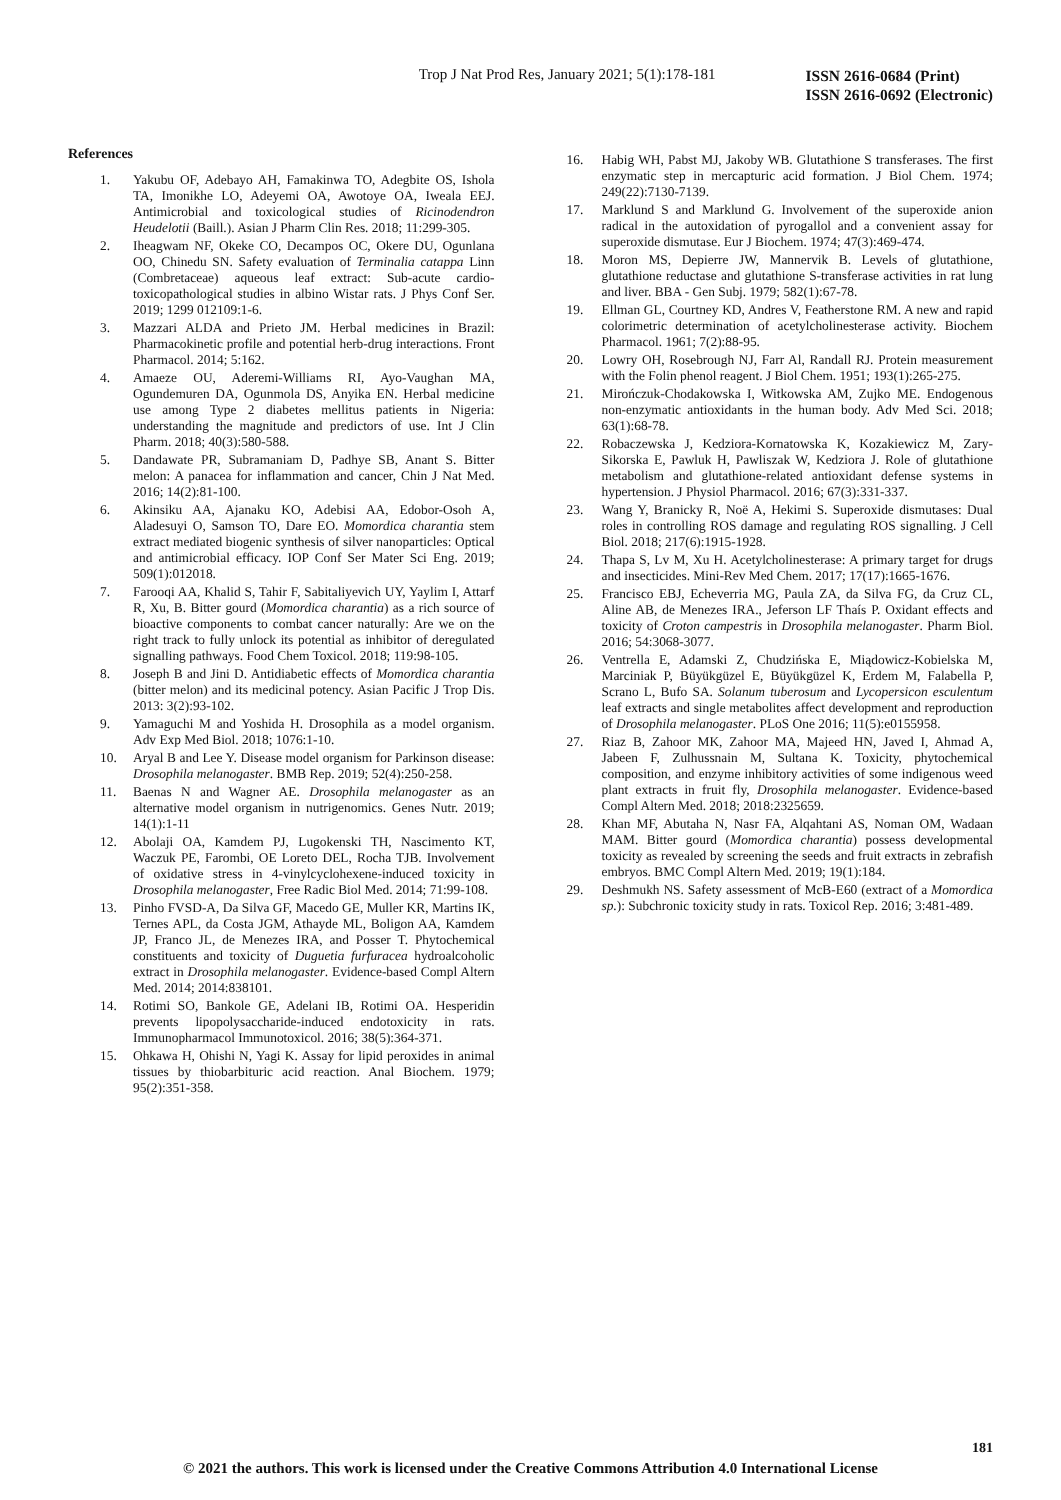Trop J Nat Prod Res, January 2021; 5(1):178-181
ISSN 2616-0684 (Print)
ISSN 2616-0692 (Electronic)
References
1. Yakubu OF, Adebayo AH, Famakinwa TO, Adegbite OS, Ishola TA, Imonikhe LO, Adeyemi OA, Awotoye OA, Iweala EEJ. Antimicrobial and toxicological studies of Ricinodendron Heudelotii (Baill.). Asian J Pharm Clin Res. 2018; 11:299-305.
2. Iheagwam NF, Okeke CO, Decampos OC, Okere DU, Ogunlana OO, Chinedu SN. Safety evaluation of Terminalia catappa Linn (Combretaceae) aqueous leaf extract: Sub-acute cardio-toxicopathological studies in albino Wistar rats. J Phys Conf Ser. 2019; 1299 012109:1-6.
3. Mazzari ALDA and Prieto JM. Herbal medicines in Brazil: Pharmacokinetic profile and potential herb-drug interactions. Front Pharmacol. 2014; 5:162.
4. Amaeze OU, Aderemi-Williams RI, Ayo-Vaughan MA, Ogundemuren DA, Ogunmola DS, Anyika EN. Herbal medicine use among Type 2 diabetes mellitus patients in Nigeria: understanding the magnitude and predictors of use. Int J Clin Pharm. 2018; 40(3):580-588.
5. Dandawate PR, Subramaniam D, Padhye SB, Anant S. Bitter melon: A panacea for inflammation and cancer, Chin J Nat Med. 2016; 14(2):81-100.
6. Akinsiku AA, Ajanaku KO, Adebisi AA, Edobor-Osoh A, Aladesuyi O, Samson TO, Dare EO. Momordica charantia stem extract mediated biogenic synthesis of silver nanoparticles: Optical and antimicrobial efficacy. IOP Conf Ser Mater Sci Eng. 2019; 509(1):012018.
7. Farooqi AA, Khalid S, Tahir F, Sabitaliyevich UY, Yaylim I, Attarf R, Xu, B. Bitter gourd (Momordica charantia) as a rich source of bioactive components to combat cancer naturally: Are we on the right track to fully unlock its potential as inhibitor of deregulated signalling pathways. Food Chem Toxicol. 2018; 119:98-105.
8. Joseph B and Jini D. Antidiabetic effects of Momordica charantia (bitter melon) and its medicinal potency. Asian Pacific J Trop Dis. 2013: 3(2):93-102.
9. Yamaguchi M and Yoshida H. Drosophila as a model organism. Adv Exp Med Biol. 2018; 1076:1-10.
10. Aryal B and Lee Y. Disease model organism for Parkinson disease: Drosophila melanogaster. BMB Rep. 2019; 52(4):250-258.
11. Baenas N and Wagner AE. Drosophila melanogaster as an alternative model organism in nutrigenomics. Genes Nutr. 2019; 14(1):1-11
12. Abolaji OA, Kamdem PJ, Lugokenski TH, Nascimento KT, Waczuk PE, Farombi, OE Loreto DEL, Rocha TJB. Involvement of oxidative stress in 4-vinylcyclohexene-induced toxicity in Drosophila melanogaster, Free Radic Biol Med. 2014; 71:99-108.
13. Pinho FVSD-A, Da Silva GF, Macedo GE, Muller KR, Martins IK, Ternes APL, da Costa JGM, Athayde ML, Boligon AA, Kamdem JP, Franco JL, de Menezes IRA, and Posser T. Phytochemical constituents and toxicity of Duguetia furfuracea hydroalcoholic extract in Drosophila melanogaster. Evidence-based Compl Altern Med. 2014; 2014:838101.
14. Rotimi SO, Bankole GE, Adelani IB, Rotimi OA. Hesperidin prevents lipopolysaccharide-induced endotoxicity in rats. Immunopharmacol Immunotoxicol. 2016; 38(5):364-371.
15. Ohkawa H, Ohishi N, Yagi K. Assay for lipid peroxides in animal tissues by thiobarbituric acid reaction. Anal Biochem. 1979; 95(2):351-358.
16. Habig WH, Pabst MJ, Jakoby WB. Glutathione S transferases. The first enzymatic step in mercapturic acid formation. J Biol Chem. 1974; 249(22):7130-7139.
17. Marklund S and Marklund G. Involvement of the superoxide anion radical in the autoxidation of pyrogallol and a convenient assay for superoxide dismutase. Eur J Biochem. 1974; 47(3):469-474.
18. Moron MS, Depierre JW, Mannervik B. Levels of glutathione, glutathione reductase and glutathione S-transferase activities in rat lung and liver. BBA - Gen Subj. 1979; 582(1):67-78.
19. Ellman GL, Courtney KD, Andres V, Featherstone RM. A new and rapid colorimetric determination of acetylcholinesterase activity. Biochem Pharmacol. 1961; 7(2):88-95.
20. Lowry OH, Rosebrough NJ, Farr Al, Randall RJ. Protein measurement with the Folin phenol reagent. J Biol Chem. 1951; 193(1):265-275.
21. Mirończuk-Chodakowska I, Witkowska AM, Zujko ME. Endogenous non-enzymatic antioxidants in the human body. Adv Med Sci. 2018; 63(1):68-78.
22. Robaczewska J, Kedziora-Kornatowska K, Kozakiewicz M, Zary-Sikorska E, Pawluk H, Pawliszak W, Kedziora J. Role of glutathione metabolism and glutathione-related antioxidant defense systems in hypertension. J Physiol Pharmacol. 2016; 67(3):331-337.
23. Wang Y, Branicky R, Noë A, Hekimi S. Superoxide dismutases: Dual roles in controlling ROS damage and regulating ROS signalling. J Cell Biol. 2018; 217(6):1915-1928.
24. Thapa S, Lv M, Xu H. Acetylcholinesterase: A primary target for drugs and insecticides. Mini-Rev Med Chem. 2017; 17(17):1665-1676.
25. Francisco EBJ, Echeverria MG, Paula ZA, da Silva FG, da Cruz CL, Aline AB, de Menezes IRA., Jeferson LF Thaís P. Oxidant effects and toxicity of Croton campestris in Drosophila melanogaster. Pharm Biol. 2016; 54:3068-3077.
26. Ventrella E, Adamski Z, Chudzińska E, Miądowicz-Kobielska M, Marciniak P, Büyükgüzel E, Büyükgüzel K, Erdem M, Falabella P, Scrano L, Bufo SA. Solanum tuberosum and Lycopersicon esculentum leaf extracts and single metabolites affect development and reproduction of Drosophila melanogaster. PLoS One 2016; 11(5):e0155958.
27. Riaz B, Zahoor MK, Zahoor MA, Majeed HN, Javed I, Ahmad A, Jabeen F, Zulhussnain M, Sultana K. Toxicity, phytochemical composition, and enzyme inhibitory activities of some indigenous weed plant extracts in fruit fly, Drosophila melanogaster. Evidence-based Compl Altern Med. 2018; 2018:2325659.
28. Khan MF, Abutaha N, Nasr FA, Alqahtani AS, Noman OM, Wadaan MAM. Bitter gourd (Momordica charantia) possess developmental toxicity as revealed by screening the seeds and fruit extracts in zebrafish embryos. BMC Compl Altern Med. 2019; 19(1):184.
29. Deshmukh NS. Safety assessment of McB-E60 (extract of a Momordica sp.): Subchronic toxicity study in rats. Toxicol Rep. 2016; 3:481-489.
181
© 2021 the authors. This work is licensed under the Creative Commons Attribution 4.0 International License